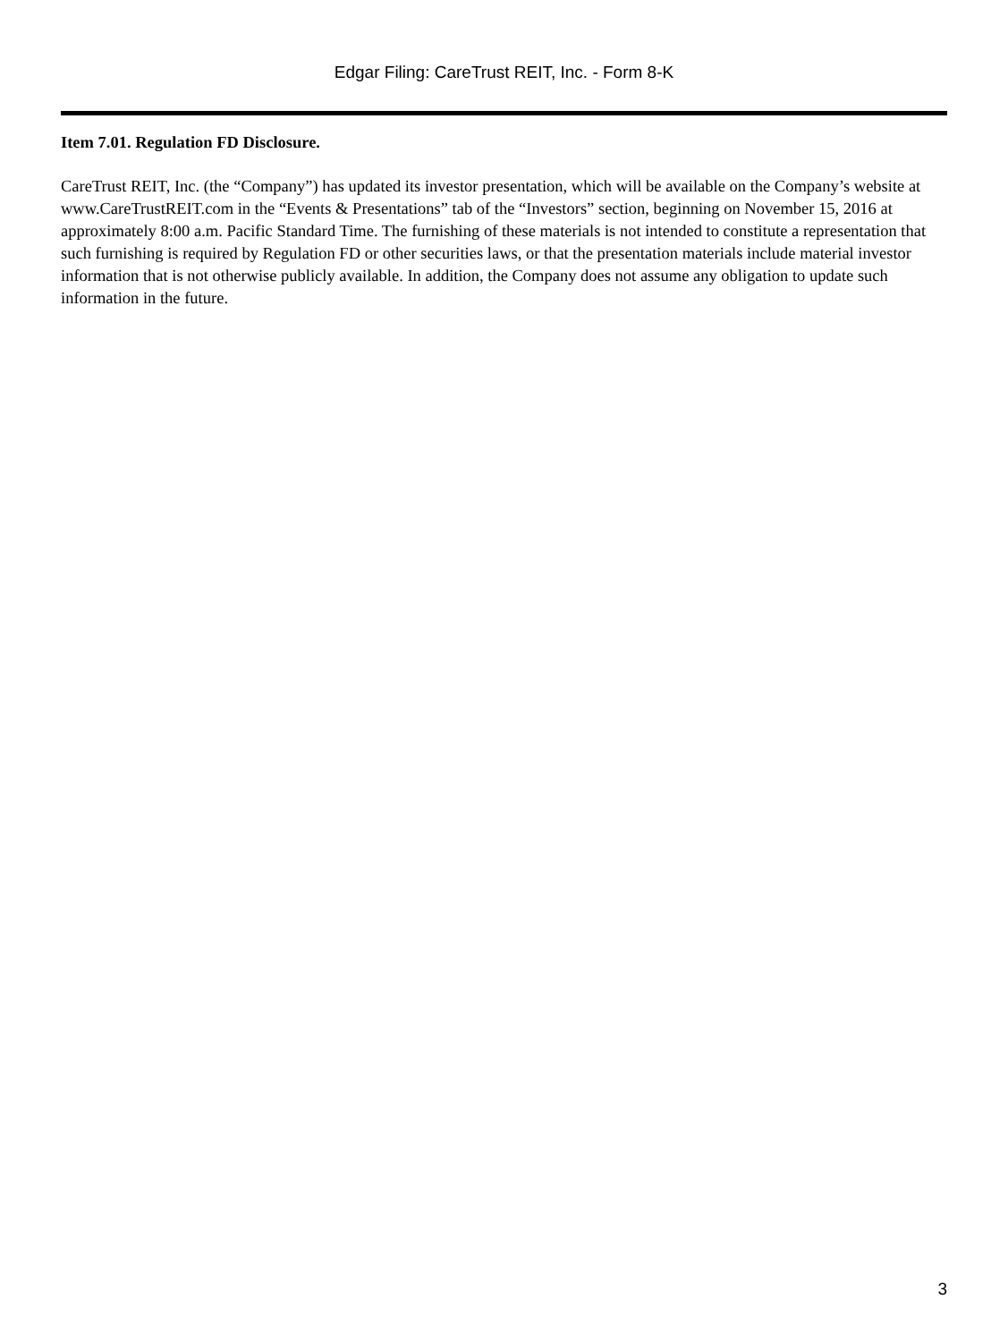Edgar Filing: CareTrust REIT, Inc. - Form 8-K
Item 7.01. Regulation FD Disclosure.
CareTrust REIT, Inc. (the “Company”) has updated its investor presentation, which will be available on the Company’s website at www.CareTrustREIT.com in the “Events & Presentations” tab of the “Investors” section, beginning on November 15, 2016 at approximately 8:00 a.m. Pacific Standard Time. The furnishing of these materials is not intended to constitute a representation that such furnishing is required by Regulation FD or other securities laws, or that the presentation materials include material investor information that is not otherwise publicly available. In addition, the Company does not assume any obligation to update such information in the future.
3